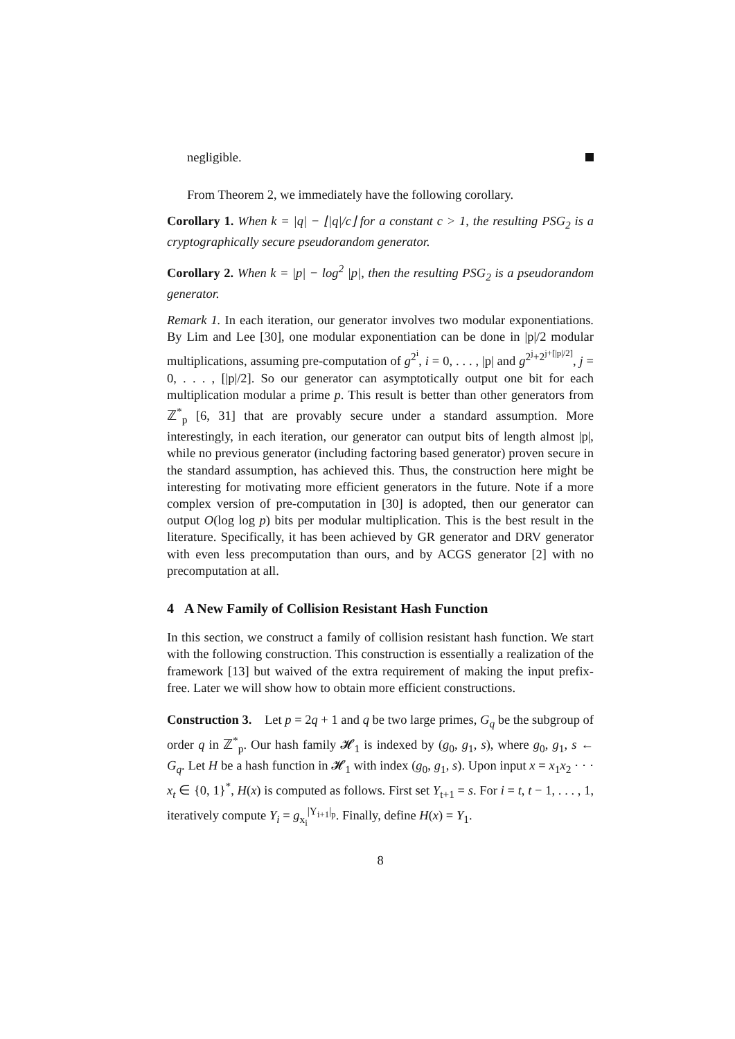negligible.
From Theorem 2, we immediately have the following corollary.
Corollary 1. When k = |q| − ⌊|q|/c⌋ for a constant c > 1, the resulting PSG<sub>2</sub> is a cryptographically secure pseudorandom generator.
Corollary 2. When k = |p| − log<sup>2</sup> |p|, then the resulting PSG<sub>2</sub> is a pseudorandom generator.
Remark 1. In each iteration, our generator involves two modular exponentiations. By Lim and Lee [30], one modular exponentiation can be done in |p|/2 modular multiplications, assuming pre-computation of g<sup>2<sup>i</sup></sup>, i = 0, . . . , |p| and g<sup>2<sup>j</sup>+2<sup>j+[|p|/2]</sup></sup>, j = 0, . . . , [|p|/2]. So our generator can asymptotically output one bit for each multiplication modular a prime p. This result is better than other generators from ℤ<sup>*</sup><sub>p</sub> [6, 31] that are provably secure under a standard assumption. More interestingly, in each iteration, our generator can output bits of length almost |p|, while no previous generator (including factoring based generator) proven secure in the standard assumption, has achieved this. Thus, the construction here might be interesting for motivating more efficient generators in the future. Note if a more complex version of pre-computation in [30] is adopted, then our generator can output O(log log p) bits per modular multiplication. This is the best result in the literature. Specifically, it has been achieved by GR generator and DRV generator with even less precomputation than ours, and by ACGS generator [2] with no precomputation at all.
4 A New Family of Collision Resistant Hash Function
In this section, we construct a family of collision resistant hash function. We start with the following construction. This construction is essentially a realization of the framework [13] but waived of the extra requirement of making the input prefix-free. Later we will show how to obtain more efficient constructions.
Construction 3. Let p = 2q + 1 and q be two large primes, G<sub>q</sub> be the subgroup of order q in ℤ<sup>*</sup><sub>p</sub>. Our hash family 𝓗<sub>1</sub> is indexed by (g<sub>0</sub>, g<sub>1</sub>, s), where g<sub>0</sub>, g<sub>1</sub>, s ← G<sub>q</sub>. Let H be a hash function in 𝓗<sub>1</sub> with index (g<sub>0</sub>, g<sub>1</sub>, s). Upon input x = x<sub>1</sub>x<sub>2</sub> · · · x<sub>t</sub> ∈ {0, 1}<sup>*</sup>, H(x) is computed as follows. First set Y<sub>t+1</sub> = s. For i = t, t − 1, . . . , 1, iteratively compute Y<sub>i</sub> = g<sub>x<sub>i</sub></sub><sup>|Y<sub>i+1</sub>|<sub>p</sub></sup>. Finally, define H(x) = Y<sub>1</sub>.
8